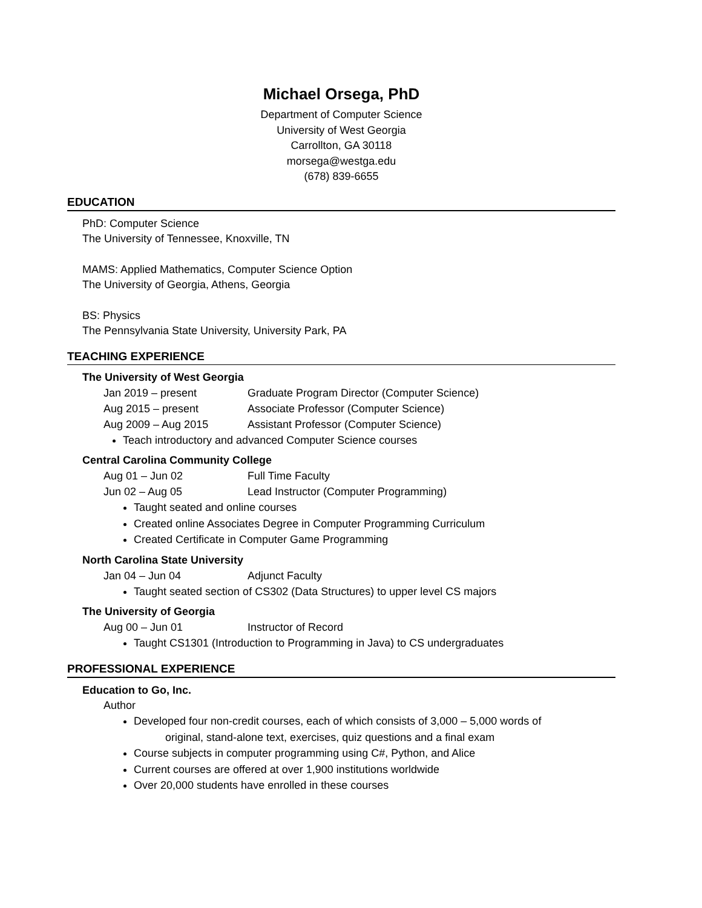Michael Orsega, PhD
Department of Computer Science
University of West Georgia
Carrollton, GA 30118
morsega@westga.edu
(678) 839-6655
EDUCATION
PhD: Computer Science
The University of Tennessee, Knoxville, TN
MAMS: Applied Mathematics, Computer Science Option
The University of Georgia, Athens, Georgia
BS: Physics
The Pennsylvania State University, University Park, PA
TEACHING EXPERIENCE
The University of West Georgia
Jan 2019 – present Graduate Program Director (Computer Science)
Aug 2015 – present Associate Professor (Computer Science)
Aug 2009 – Aug 2015 Assistant Professor (Computer Science)
Teach introductory and advanced Computer Science courses
Central Carolina Community College
Aug 01 – Jun 02 Full Time Faculty
Jun 02 – Aug 05 Lead Instructor (Computer Programming)
Taught seated and online courses
Created online Associates Degree in Computer Programming Curriculum
Created Certificate in Computer Game Programming
North Carolina State University
Jan 04 – Jun 04 Adjunct Faculty
Taught seated section of CS302 (Data Structures) to upper level CS majors
The University of Georgia
Aug 00 – Jun 01 Instructor of Record
Taught CS1301 (Introduction to Programming in Java) to CS undergraduates
PROFESSIONAL EXPERIENCE
Education to Go, Inc.
Author
Developed four non-credit courses, each of which consists of 3,000 – 5,000 words of
original, stand-alone text, exercises, quiz questions and a final exam
Course subjects in computer programming using C#, Python, and Alice
Current courses are offered at over 1,900 institutions worldwide
Over 20,000 students have enrolled in these courses